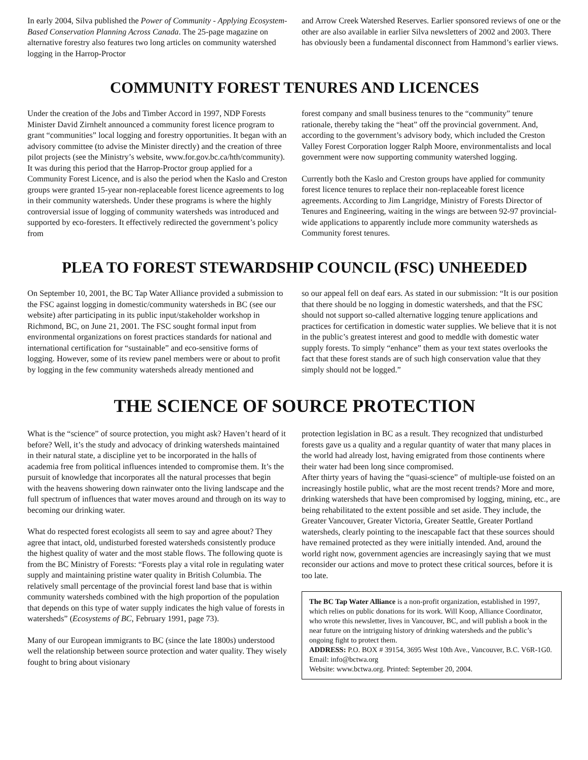In early 2004, Silva published the Power of Community - Applying Ecosystem-Based Conservation Planning Across Canada. The 25-page magazine on alternative forestry also features two long articles on community watershed logging in the Harrop-Proctor
and Arrow Creek Watershed Reserves. Earlier sponsored reviews of one or the other are also available in earlier Silva newsletters of 2002 and 2003. There has obviously been a fundamental disconnect from Hammond’s earlier views.
COMMUNITY FOREST TENURES AND LICENCES
Under the creation of the Jobs and Timber Accord in 1997, NDP Forests Minister David Zirnhelt announced a community forest licence program to grant “communities” local logging and forestry opportunities. It began with an advisory committee (to advise the Minister directly) and the creation of three pilot projects (see the Ministry’s website, www.for.gov.bc.ca/hth/community). It was during this period that the Harrop-Proctor group applied for a Community Forest Licence, and is also the period when the Kaslo and Creston groups were granted 15-year non-replaceable forest licence agreements to log in their community watersheds. Under these programs is where the highly controversial issue of logging of community watersheds was introduced and supported by eco-foresters. It effectively redirected the government’s policy from
forest company and small business tenures to the “community” tenure rationale, thereby taking the “heat” off the provincial government. And, according to the government’s advisory body, which included the Creston Valley Forest Corporation logger Ralph Moore, environmentalists and local government were now supporting community watershed logging.
Currently both the Kaslo and Creston groups have applied for community forest licence tenures to replace their non-replaceable forest licence agreements. According to Jim Langridge, Ministry of Forests Director of Tenures and Engineering, waiting in the wings are between 92-97 provincial-wide applications to apparently include more community watersheds as Community forest tenures.
PLEA TO FOREST STEWARDSHIP COUNCIL (FSC) UNHEEDED
On September 10, 2001, the BC Tap Water Alliance provided a submission to the FSC against logging in domestic/community watersheds in BC (see our website) after participating in its public input/stakeholder workshop in Richmond, BC, on June 21, 2001. The FSC sought formal input from environmental organizations on forest practices standards for national and international certification for “sustainable” and eco-sensitive forms of logging. However, some of its review panel members were or about to profit by logging in the few community watersheds already mentioned and
so our appeal fell on deaf ears. As stated in our submission: “It is our position that there should be no logging in domestic watersheds, and that the FSC should not support so-called alternative logging tenure applications and practices for certification in domestic water supplies. We believe that it is not in the public’s greatest interest and good to meddle with domestic water supply forests. To simply “enhance” them as your text states overlooks the fact that these forest stands are of such high conservation value that they simply should not be logged.”
THE SCIENCE OF SOURCE PROTECTION
What is the “science” of source protection, you might ask? Haven’t heard of it before? Well, it’s the study and advocacy of drinking watersheds maintained in their natural state, a discipline yet to be incorporated in the halls of academia free from political influences intended to compromise them. It’s the pursuit of knowledge that incorporates all the natural processes that begin with the heavens showering down rainwater onto the living landscape and the full spectrum of influences that water moves around and through on its way to becoming our drinking water.
What do respected forest ecologists all seem to say and agree about? They agree that intact, old, undisturbed forested watersheds consistently produce the highest quality of water and the most stable flows. The following quote is from the BC Ministry of Forests: “Forests play a vital role in regulating water supply and maintaining pristine water quality in British Columbia. The relatively small percentage of the provincial forest land base that is within community watersheds combined with the high proportion of the population that depends on this type of water supply indicates the high value of forests in watersheds” (Ecosystems of BC, February 1991, page 73).
Many of our European immigrants to BC (since the late 1800s) understood well the relationship between source protection and water quality. They wisely fought to bring about visionary
protection legislation in BC as a result. They recognized that undisturbed forests gave us a quality and a regular quantity of water that many places in the world had already lost, having emigrated from those continents where their water had been long since compromised.
After thirty years of having the “quasi-science” of multiple-use foisted on an increasingly hostile public, what are the most recent trends? More and more, drinking watersheds that have been compromised by logging, mining, etc., are being rehabilitated to the extent possible and set aside. They include, the Greater Vancouver, Greater Victoria, Greater Seattle, Greater Portland watersheds, clearly pointing to the inescapable fact that these sources should have remained protected as they were initially intended. And, around the world right now, government agencies are increasingly saying that we must reconsider our actions and move to protect these critical sources, before it is too late.
The BC Tap Water Alliance is a non-profit organization, established in 1997, which relies on public donations for its work. Will Koop, Alliance Coordinator, who wrote this newsletter, lives in Vancouver, BC, and will publish a book in the near future on the intriguing history of drinking watersheds and the public’s ongoing fight to protect them.
ADDRESS: P.O. BOX # 39154, 3695 West 10th Ave., Vancouver, B.C. V6R-1G0. Email: info@bctwa.org
Website: www.bctwa.org. Printed: September 20, 2004.